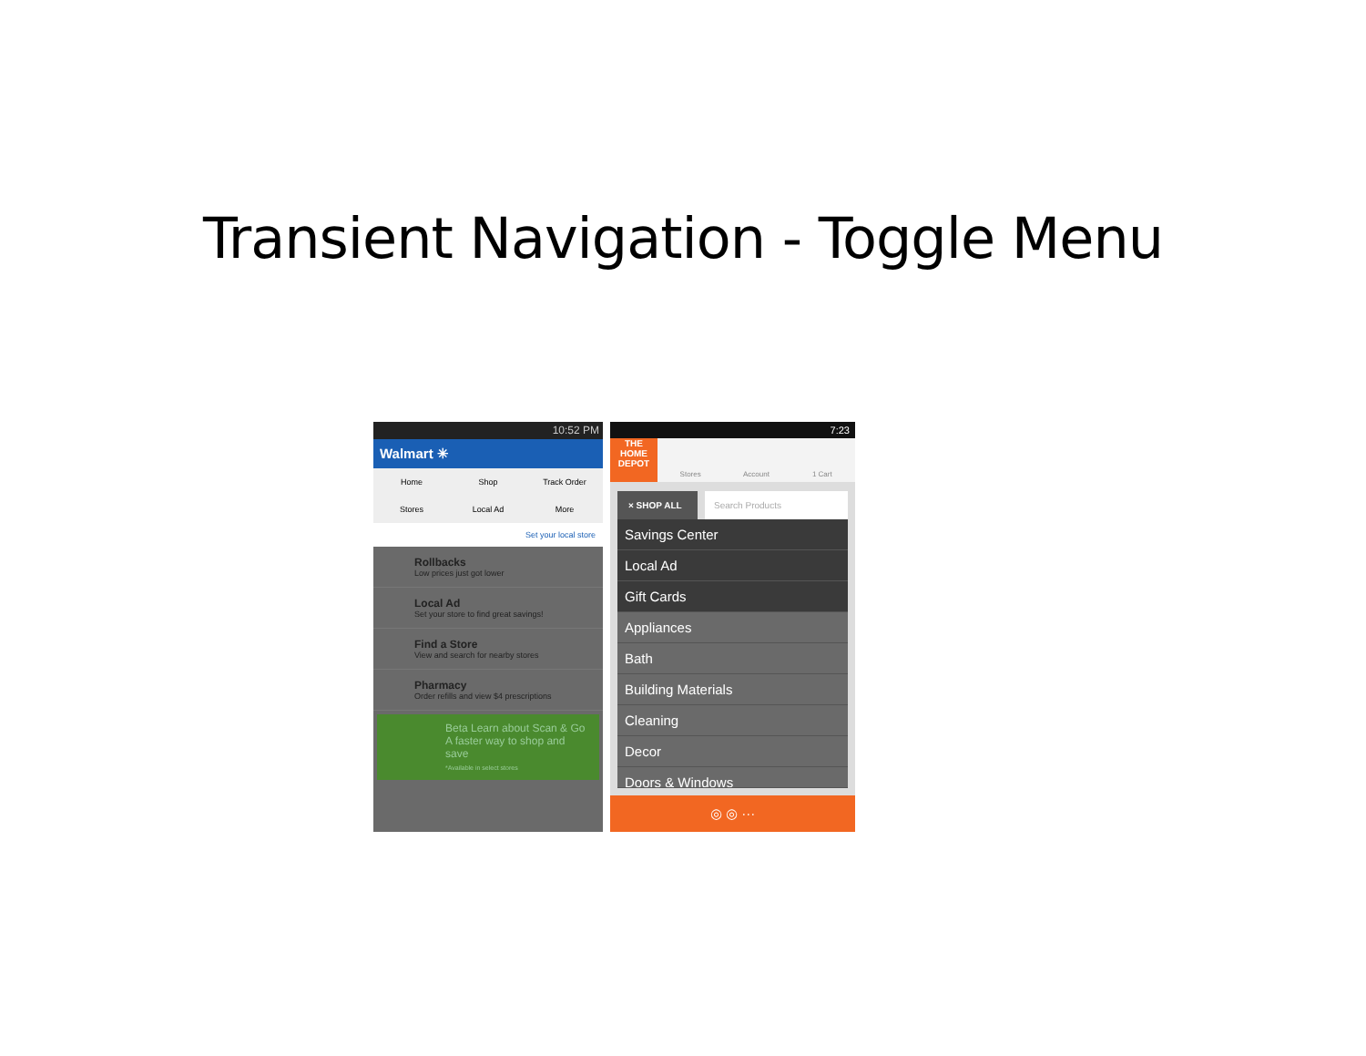Transient Navigation - Toggle Menu
10:52 PM
Walmart ✳
Home
Shop
Track Order
Stores
Local Ad
More
Set your local store
Rollbacks
Low prices just got lower
Local Ad
Set your store to find great savings!
Find a Store
View and search for nearby stores
Pharmacy
Order refills and view $4 prescriptions
Beta Learn about Scan & Go
A faster way to shop and save
*Available in select stores
7:23
THE HOME DEPOT
Stores Account 1 Cart
× SHOP ALL Search Products
Savings Center
Local Ad
Gift Cards
Appliances
Bath
Building Materials
Cleaning
Decor
Doors & Windows
◎ ◎ ···